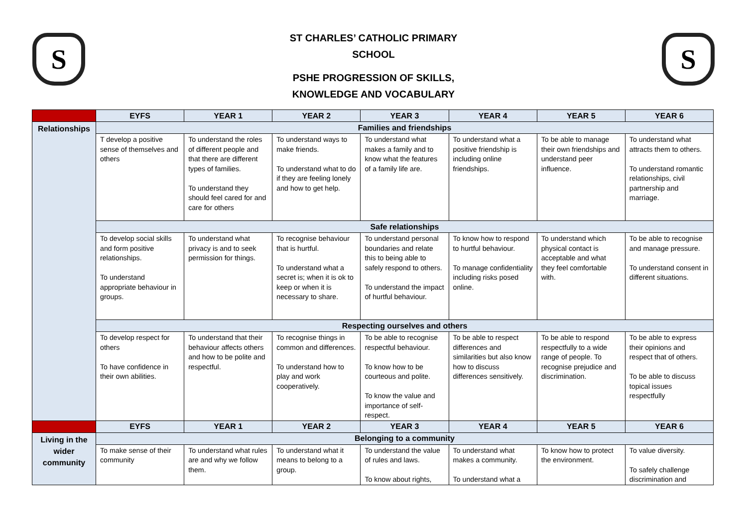S
ST CHARLES’ CATHOLIC PRIMARY
SCHOOL
PSHE PROGRESSION OF SKILLS,
KNOWLEDGE AND VOCABULARY
S
| | EYFS | YEAR 1 | YEAR 2 | YEAR 3 | YEAR 4 | YEAR 5 | YEAR 6 |
| Relationships | Families and friendships | | | | | | |
| | T develop a positive sense of themselves and others | To understand the roles of different people and that there are different types of families. To understand they should feel cared for and care for others | To understand ways to make friends. To understand what to do if they are feeling lonely and how to get help. | To understand what makes a family and to know what the features of a family life are. | To understand what a positive friendship is including online friendships. | To be able to manage their own friendships and understand peer influence. | To understand what attracts them to others. To understand romantic relationships, civil partnership and marriage. |
| | Safe relationships | | | | | | |
| | To develop social skills and form positive relationships. To understand appropriate behaviour in groups. | To understand what privacy is and to seek permission for things. | To recognise behaviour that is hurtful. To understand what a secret is; when it is ok to keep or when it is necessary to share. | To understand personal boundaries and relate this to being able to safely respond to others. To understand the impact of hurtful behaviour. | To know how to respond to hurtful behaviour. To manage confidentiality including risks posed online. | To understand which physical contact is acceptable and what they feel comfortable with. | To be able to recognise and manage pressure. To understand consent in different situations. |
| | Respecting ourselves and others | | | | | | |
| | To develop respect for others To have confidence in their own abilities. | To understand that their behaviour affects others and how to be polite and respectful. | To recognise things in common and differences. To understand how to play and work cooperatively. | To be able to recognise respectful behaviour. To know how to be courteous and polite. To know the value and importance of self-respect. | To be able to respect differences and similarities but also know how to discuss differences sensitively. | To be able to respond respectfully to a wide range of people. To recognise prejudice and discrimination. | To be able to express their opinions and respect that of others. To be able to discuss topical issues respectfully |
| | EYFS | YEAR 1 | YEAR 2 | YEAR 3 | YEAR 4 | YEAR 5 | YEAR 6 |
| Living in the wider community | Belonging to a community | | | | | | |
| | To make sense of their community | To understand what rules are and why we follow them. | To understand what it means to belong to a group. | To understand the value of rules and laws. To know about rights, | To understand what makes a community. To understand what a | To know how to protect the environment. | To value diversity. To safely challenge discrimination and |